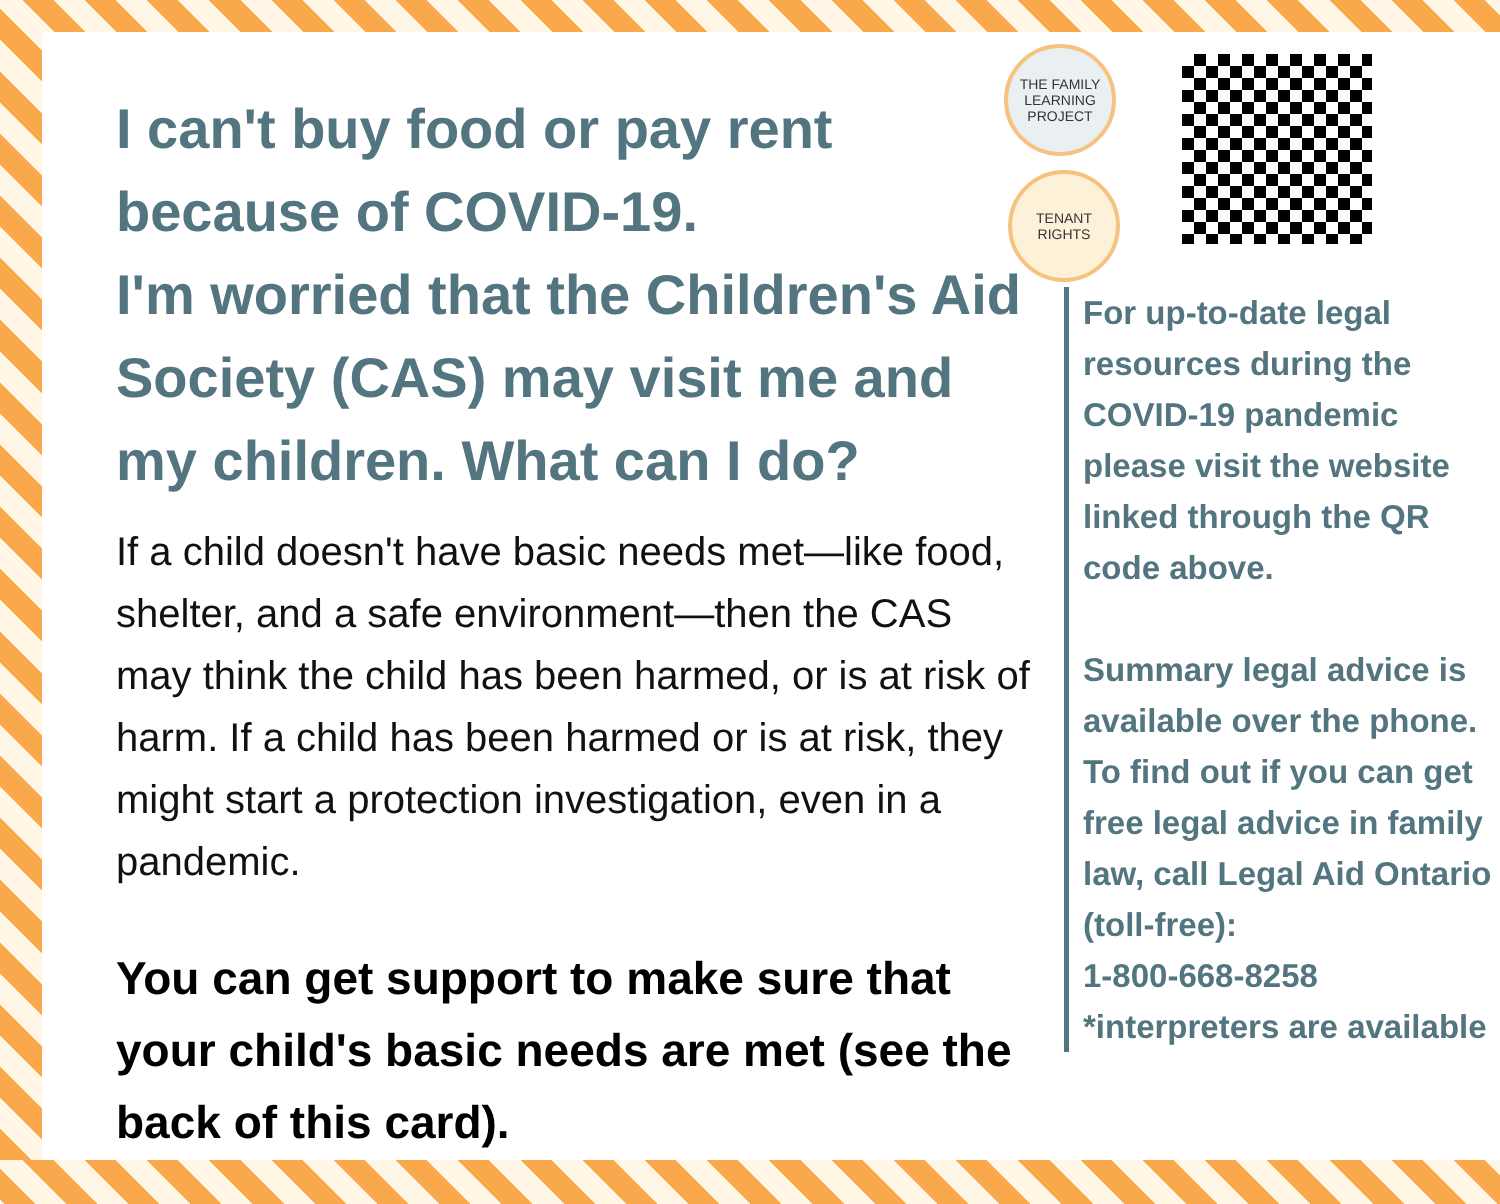THE FAMILY
LEARNING
PROJECT
TENANT
RIGHTS
I can't buy food or pay rent because of COVID-19.
I'm worried that the Children's Aid Society (CAS) may visit me and my children. What can I do?
If a child doesn't have basic needs met—like food, shelter, and a safe environment—then the CAS may think the child has been harmed, or is at risk of harm. If a child has been harmed or is at risk, they might start a protection investigation, even in a pandemic.
You can get support to make sure that your child's basic needs are met (see the back of this card).
For up-to-date legal resources during the COVID-19 pandemic please visit the website linked through the QR code above.
Summary legal advice is available over the phone. To find out if you can get free legal advice in family law, call Legal Aid Ontario (toll-free):
1-800-668-8258
*interpreters are available